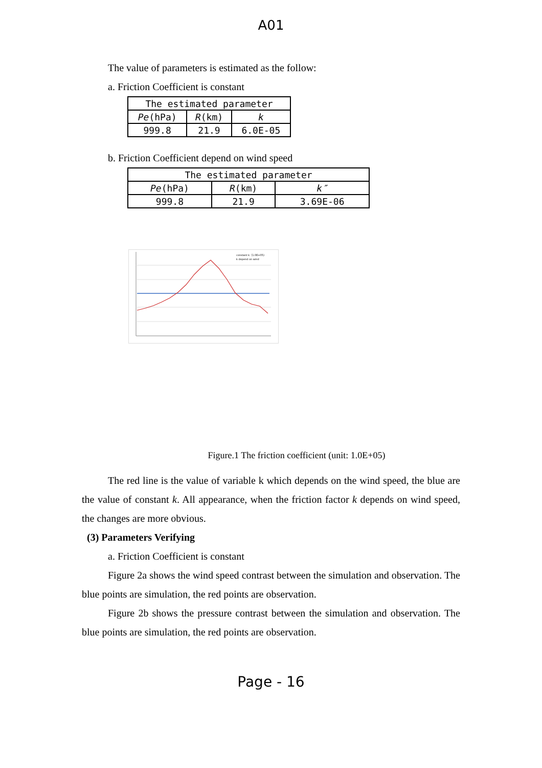A01
The value of parameters is estimated as the follow:
a. Friction Coefficient is constant
| The estimated parameter | | |
| Pe (hPa) | R (km) | k |
| 999.8 | 21.9 | 6.0E-05 |
b. Friction Coefficient depend on wind speed
| The estimated parameter | | |
| Pe (hPa) | R (km) | k″ |
| 999.8 | 21.9 | 3.69E-06 |
constant k（1.0E+05)
k depend on wind
Figure.1 The friction coefficient (unit: 1.0E+05)
The red line is the value of variable k which depends on the wind speed, the blue are the value of constant k. All appearance, when the friction factor k depends on wind speed, the changes are more obvious.
(3) Parameters Verifying
a. Friction Coefficient is constant
Figure 2a shows the wind speed contrast between the simulation and observation. The blue points are simulation, the red points are observation.
Figure 2b shows the pressure contrast between the simulation and observation. The blue points are simulation, the red points are observation.
Page - 16